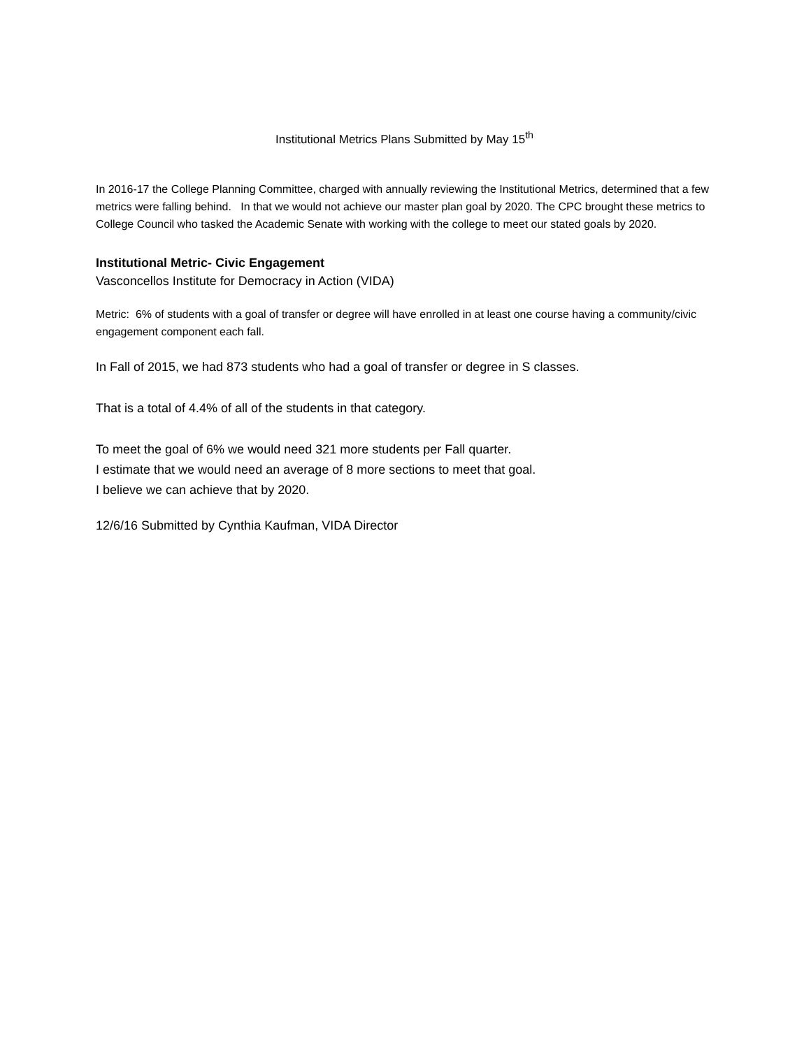Institutional Metrics Plans Submitted by May 15<sup>th</sup>
In 2016-17 the College Planning Committee, charged with annually reviewing the Institutional Metrics, determined that a few metrics were falling behind. In that we would not achieve our master plan goal by 2020. The CPC brought these metrics to College Council who tasked the Academic Senate with working with the college to meet our stated goals by 2020.
Institutional Metric- Civic Engagement
Vasconcellos Institute for Democracy in Action (VIDA)
Metric: 6% of students with a goal of transfer or degree will have enrolled in at least one course having a community/civic engagement component each fall.
In Fall of 2015, we had 873 students who had a goal of transfer or degree in S classes.
That is a total of 4.4% of all of the students in that category.
To meet the goal of 6% we would need 321 more students per Fall quarter.
I estimate that we would need an average of 8 more sections to meet that goal.
I believe we can achieve that by 2020.
12/6/16 Submitted by Cynthia Kaufman, VIDA Director